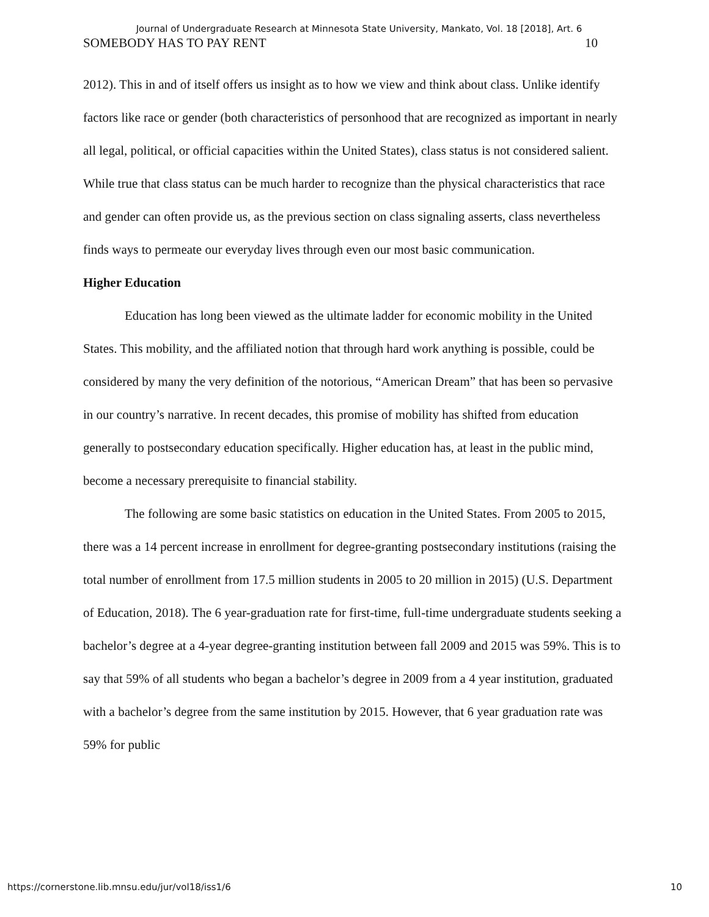Journal of Undergraduate Research at Minnesota State University, Mankato, Vol. 18 [2018], Art. 6
SOMEBODY HAS TO PAY RENT 10
2012). This in and of itself offers us insight as to how we view and think about class. Unlike identify factors like race or gender (both characteristics of personhood that are recognized as important in nearly all legal, political, or official capacities within the United States), class status is not considered salient. While true that class status can be much harder to recognize than the physical characteristics that race and gender can often provide us, as the previous section on class signaling asserts, class nevertheless finds ways to permeate our everyday lives through even our most basic communication.
Higher Education
Education has long been viewed as the ultimate ladder for economic mobility in the United States. This mobility, and the affiliated notion that through hard work anything is possible, could be considered by many the very definition of the notorious, “American Dream” that has been so pervasive in our country’s narrative. In recent decades, this promise of mobility has shifted from education generally to postsecondary education specifically. Higher education has, at least in the public mind, become a necessary prerequisite to financial stability.
The following are some basic statistics on education in the United States. From 2005 to 2015, there was a 14 percent increase in enrollment for degree-granting postsecondary institutions (raising the total number of enrollment from 17.5 million students in 2005 to 20 million in 2015) (U.S. Department of Education, 2018). The 6 year-graduation rate for first-time, full-time undergraduate students seeking a bachelor’s degree at a 4-year degree-granting institution between fall 2009 and 2015 was 59%. This is to say that 59% of all students who began a bachelor’s degree in 2009 from a 4 year institution, graduated with a bachelor’s degree from the same institution by 2015. However, that 6 year graduation rate was 59% for public
https://cornerstone.lib.mnsu.edu/jur/vol18/iss1/6 10